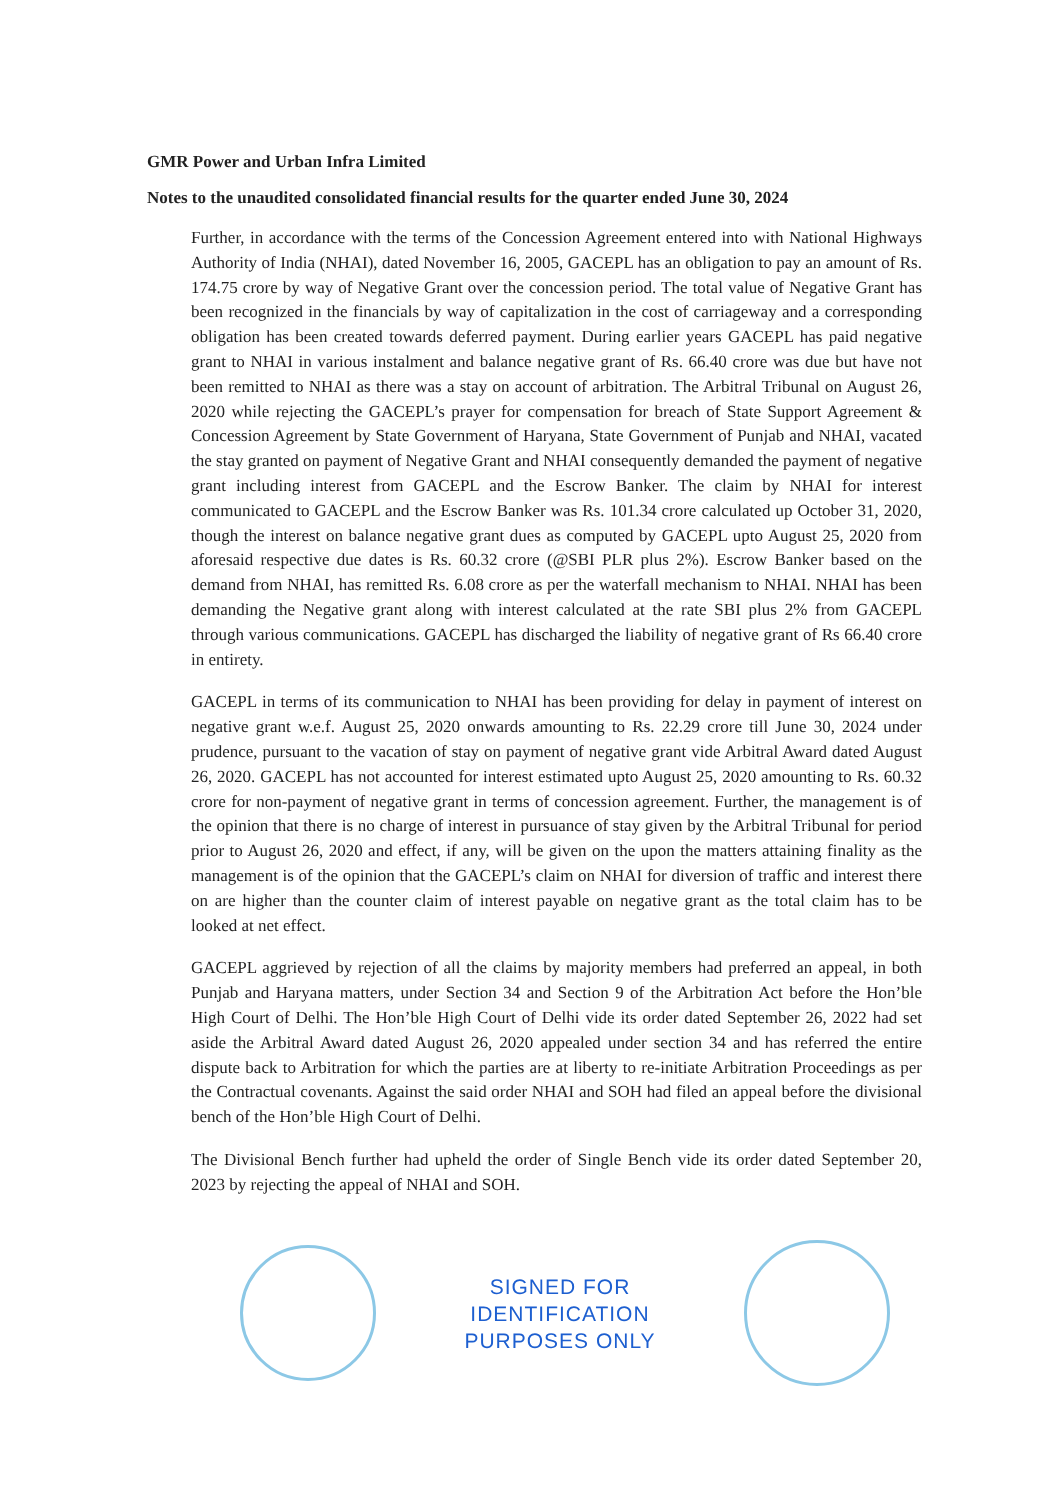GMR Power and Urban Infra Limited
Notes to the unaudited consolidated financial results for the quarter ended June 30, 2024
Further, in accordance with the terms of the Concession Agreement entered into with National Highways Authority of India (NHAI), dated November 16, 2005, GACEPL has an obligation to pay an amount of Rs. 174.75 crore by way of Negative Grant over the concession period. The total value of Negative Grant has been recognized in the financials by way of capitalization in the cost of carriageway and a corresponding obligation has been created towards deferred payment. During earlier years GACEPL has paid negative grant to NHAI in various instalment and balance negative grant of Rs. 66.40 crore was due but have not been remitted to NHAI as there was a stay on account of arbitration. The Arbitral Tribunal on August 26, 2020 while rejecting the GACEPL’s prayer for compensation for breach of State Support Agreement & Concession Agreement by State Government of Haryana, State Government of Punjab and NHAI, vacated the stay granted on payment of Negative Grant and NHAI consequently demanded the payment of negative grant including interest from GACEPL and the Escrow Banker. The claim by NHAI for interest communicated to GACEPL and the Escrow Banker was Rs. 101.34 crore calculated up October 31, 2020, though the interest on balance negative grant dues as computed by GACEPL upto August 25, 2020 from aforesaid respective due dates is Rs. 60.32 crore (@SBI PLR plus 2%). Escrow Banker based on the demand from NHAI, has remitted Rs. 6.08 crore as per the waterfall mechanism to NHAI. NHAI has been demanding the Negative grant along with interest calculated at the rate SBI plus 2% from GACEPL through various communications. GACEPL has discharged the liability of negative grant of Rs 66.40 crore in entirety.
GACEPL in terms of its communication to NHAI has been providing for delay in payment of interest on negative grant w.e.f. August 25, 2020 onwards amounting to Rs. 22.29 crore till June 30, 2024 under prudence, pursuant to the vacation of stay on payment of negative grant vide Arbitral Award dated August 26, 2020. GACEPL has not accounted for interest estimated upto August 25, 2020 amounting to Rs. 60.32 crore for non-payment of negative grant in terms of concession agreement. Further, the management is of the opinion that there is no charge of interest in pursuance of stay given by the Arbitral Tribunal for period prior to August 26, 2020 and effect, if any, will be given on the upon the matters attaining finality as the management is of the opinion that the GACEPL’s claim on NHAI for diversion of traffic and interest there on are higher than the counter claim of interest payable on negative grant as the total claim has to be looked at net effect.
GACEPL aggrieved by rejection of all the claims by majority members had preferred an appeal, in both Punjab and Haryana matters, under Section 34 and Section 9 of the Arbitration Act before the Hon’ble High Court of Delhi. The Hon’ble High Court of Delhi vide its order dated September 26, 2022 had set aside the Arbitral Award dated August 26, 2020 appealed under section 34 and has referred the entire dispute back to Arbitration for which the parties are at liberty to re-initiate Arbitration Proceedings as per the Contractual covenants. Against the said order NHAI and SOH had filed an appeal before the divisional bench of the Hon’ble High Court of Delhi.
The Divisional Bench further had upheld the order of Single Bench vide its order dated September 20, 2023 by rejecting the appeal of NHAI and SOH.
SIGNED FOR
IDENTIFICATION
PURPOSES ONLY